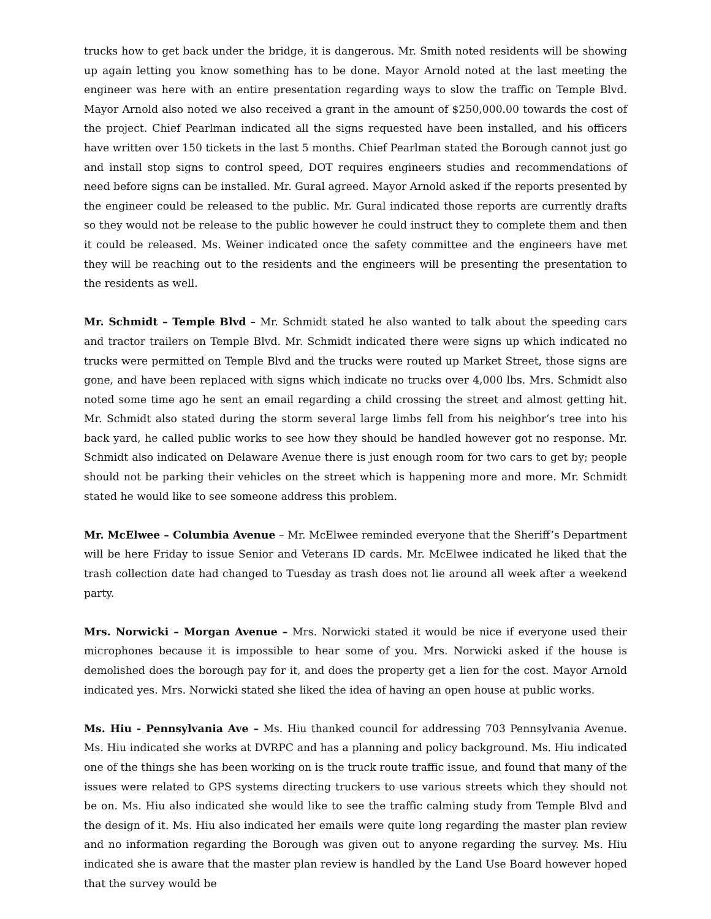trucks how to get back under the bridge, it is dangerous. Mr. Smith noted residents will be showing up again letting you know something has to be done. Mayor Arnold noted at the last meeting the engineer was here with an entire presentation regarding ways to slow the traffic on Temple Blvd. Mayor Arnold also noted we also received a grant in the amount of $250,000.00 towards the cost of the project. Chief Pearlman indicated all the signs requested have been installed, and his officers have written over 150 tickets in the last 5 months. Chief Pearlman stated the Borough cannot just go and install stop signs to control speed, DOT requires engineers studies and recommendations of need before signs can be installed. Mr. Gural agreed. Mayor Arnold asked if the reports presented by the engineer could be released to the public. Mr. Gural indicated those reports are currently drafts so they would not be release to the public however he could instruct they to complete them and then it could be released. Ms. Weiner indicated once the safety committee and the engineers have met they will be reaching out to the residents and the engineers will be presenting the presentation to the residents as well.
Mr. Schmidt – Temple Blvd – Mr. Schmidt stated he also wanted to talk about the speeding cars and tractor trailers on Temple Blvd. Mr. Schmidt indicated there were signs up which indicated no trucks were permitted on Temple Blvd and the trucks were routed up Market Street, those signs are gone, and have been replaced with signs which indicate no trucks over 4,000 lbs. Mrs. Schmidt also noted some time ago he sent an email regarding a child crossing the street and almost getting hit. Mr. Schmidt also stated during the storm several large limbs fell from his neighbor’s tree into his back yard, he called public works to see how they should be handled however got no response. Mr. Schmidt also indicated on Delaware Avenue there is just enough room for two cars to get by; people should not be parking their vehicles on the street which is happening more and more. Mr. Schmidt stated he would like to see someone address this problem.
Mr. McElwee – Columbia Avenue – Mr. McElwee reminded everyone that the Sheriff’s Department will be here Friday to issue Senior and Veterans ID cards. Mr. McElwee indicated he liked that the trash collection date had changed to Tuesday as trash does not lie around all week after a weekend party.
Mrs. Norwicki – Morgan Avenue – Mrs. Norwicki stated it would be nice if everyone used their microphones because it is impossible to hear some of you. Mrs. Norwicki asked if the house is demolished does the borough pay for it, and does the property get a lien for the cost. Mayor Arnold indicated yes. Mrs. Norwicki stated she liked the idea of having an open house at public works.
Ms. Hiu - Pennsylvania Ave – Ms. Hiu thanked council for addressing 703 Pennsylvania Avenue. Ms. Hiu indicated she works at DVRPC and has a planning and policy background. Ms. Hiu indicated one of the things she has been working on is the truck route traffic issue, and found that many of the issues were related to GPS systems directing truckers to use various streets which they should not be on. Ms. Hiu also indicated she would like to see the traffic calming study from Temple Blvd and the design of it. Ms. Hiu also indicated her emails were quite long regarding the master plan review and no information regarding the Borough was given out to anyone regarding the survey. Ms. Hiu indicated she is aware that the master plan review is handled by the Land Use Board however hoped that the survey would be